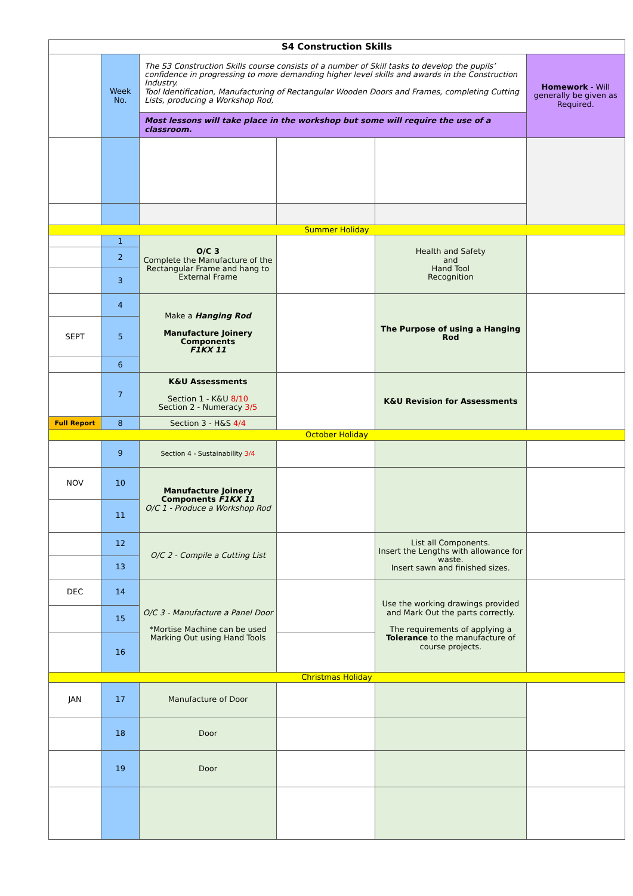| S4 Construction Skills | | | | | |
| --- | --- | --- | --- | --- | --- |
| | Week No. | The S3 Construction Skills course consists of a number of Skill tasks to develop the pupils’ confidence in progressing to more demanding higher level skills and awards in the Construction Industry. Tool Identification, Manufacturing of Rectangular Wooden Doors and Frames, completing Cutting Lists, producing a Workshop Rod, | | | Homework - Will generally be given as Required. |
| | | Most lessons will take place in the workshop but some will require the use of a classroom. | | | |
| Summer Holiday | | | | | |
| | 1 | O/C 3 Complete the Manufacture of the Rectangular Frame and hang to External Frame | | Health and Safety and Hand Tool Recognition | |
| | 2 | | | | |
| | 3 | | | | |
| | 4 | Make a Hanging Rod Manufacture Joinery Components F1KX 11 | | The Purpose of using a Hanging Rod | |
| SEPT | 5 | | | | |
| | 6 | | | | |
| | 7 | K&U Assessments Section 1 - K&U 8/10 Section 2 - Numeracy 3/5 | | K&U Revision for Assessments | |
| Full Report | 8 | Section 3 - H&S 4/4 | | | |
| October Holiday | | | | | |
| | 9 | Section 4 - Sustainability 3/4 | | | |
| NOV | 10 | Manufacture Joinery Components F1KX 11 O/C 1 - Produce a Workshop Rod | | | |
| | 11 | | | | |
| | 12 | O/C 2 - Compile a Cutting List | | List all Components. Insert the Lengths with allowance for waste. Insert sawn and finished sizes. | |
| | 13 | | | | |
| DEC | 14 | O/C 3 - Manufacture a Panel Door *Mortise Machine can be used Marking Out using Hand Tools | | Use the working drawings provided and Mark Out the parts correctly. The requirements of applying a Tolerance to the manufacture of course projects. | |
| | 15 | | | | |
| | 16 | | | | |
| Christmas Holiday | | | | | |
| JAN | 17 | Manufacture of Door | | | |
| | 18 | Door | | | |
| | 19 | Door | | | |